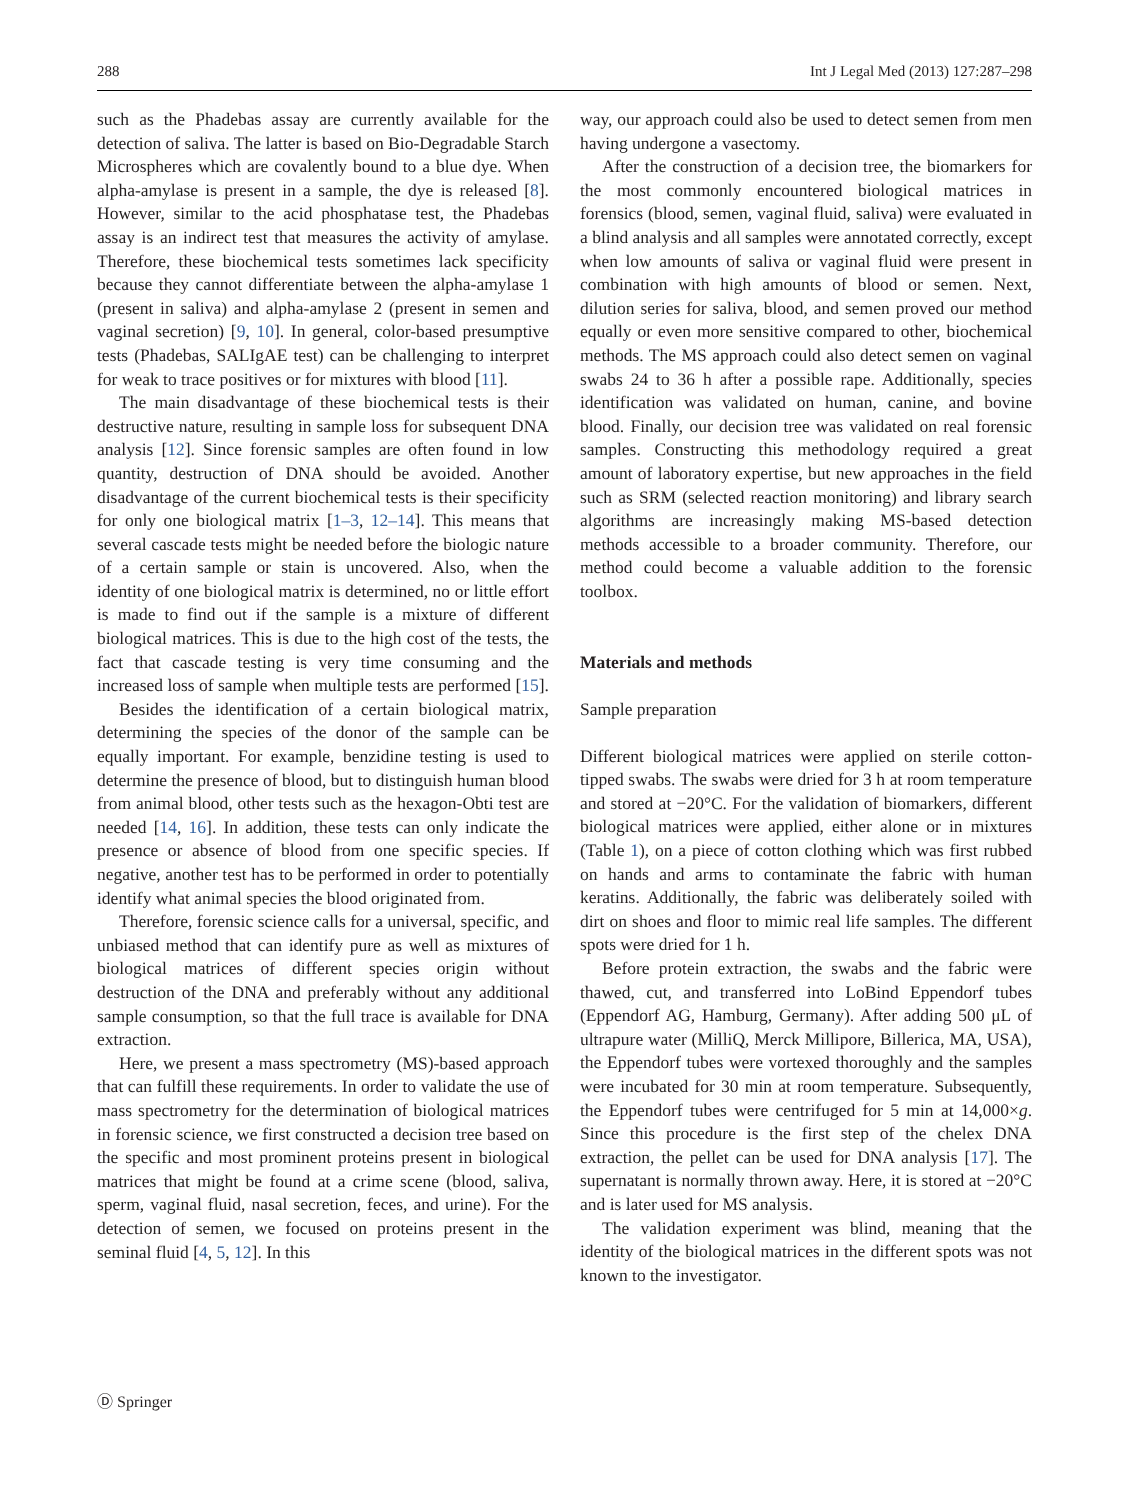288 Int J Legal Med (2013) 127:287–298
such as the Phadebas assay are currently available for the detection of saliva. The latter is based on Bio-Degradable Starch Microspheres which are covalently bound to a blue dye. When alpha-amylase is present in a sample, the dye is released [8]. However, similar to the acid phosphatase test, the Phadebas assay is an indirect test that measures the activity of amylase. Therefore, these biochemical tests sometimes lack specificity because they cannot differentiate between the alpha-amylase 1 (present in saliva) and alpha-amylase 2 (present in semen and vaginal secretion) [9, 10]. In general, color-based presumptive tests (Phadebas, SALIgAE test) can be challenging to interpret for weak to trace positives or for mixtures with blood [11].
The main disadvantage of these biochemical tests is their destructive nature, resulting in sample loss for subsequent DNA analysis [12]. Since forensic samples are often found in low quantity, destruction of DNA should be avoided. Another disadvantage of the current biochemical tests is their specificity for only one biological matrix [1–3, 12–14]. This means that several cascade tests might be needed before the biologic nature of a certain sample or stain is uncovered. Also, when the identity of one biological matrix is determined, no or little effort is made to find out if the sample is a mixture of different biological matrices. This is due to the high cost of the tests, the fact that cascade testing is very time consuming and the increased loss of sample when multiple tests are performed [15].
Besides the identification of a certain biological matrix, determining the species of the donor of the sample can be equally important. For example, benzidine testing is used to determine the presence of blood, but to distinguish human blood from animal blood, other tests such as the hexagon-Obti test are needed [14, 16]. In addition, these tests can only indicate the presence or absence of blood from one specific species. If negative, another test has to be performed in order to potentially identify what animal species the blood originated from.
Therefore, forensic science calls for a universal, specific, and unbiased method that can identify pure as well as mixtures of biological matrices of different species origin without destruction of the DNA and preferably without any additional sample consumption, so that the full trace is available for DNA extraction.
Here, we present a mass spectrometry (MS)-based approach that can fulfill these requirements. In order to validate the use of mass spectrometry for the determination of biological matrices in forensic science, we first constructed a decision tree based on the specific and most prominent proteins present in biological matrices that might be found at a crime scene (blood, saliva, sperm, vaginal fluid, nasal secretion, feces, and urine). For the detection of semen, we focused on proteins present in the seminal fluid [4, 5, 12]. In this
way, our approach could also be used to detect semen from men having undergone a vasectomy.
After the construction of a decision tree, the biomarkers for the most commonly encountered biological matrices in forensics (blood, semen, vaginal fluid, saliva) were evaluated in a blind analysis and all samples were annotated correctly, except when low amounts of saliva or vaginal fluid were present in combination with high amounts of blood or semen. Next, dilution series for saliva, blood, and semen proved our method equally or even more sensitive compared to other, biochemical methods. The MS approach could also detect semen on vaginal swabs 24 to 36 h after a possible rape. Additionally, species identification was validated on human, canine, and bovine blood. Finally, our decision tree was validated on real forensic samples. Constructing this methodology required a great amount of laboratory expertise, but new approaches in the field such as SRM (selected reaction monitoring) and library search algorithms are increasingly making MS-based detection methods accessible to a broader community. Therefore, our method could become a valuable addition to the forensic toolbox.
Materials and methods
Sample preparation
Different biological matrices were applied on sterile cotton-tipped swabs. The swabs were dried for 3 h at room temperature and stored at −20°C. For the validation of biomarkers, different biological matrices were applied, either alone or in mixtures (Table 1), on a piece of cotton clothing which was first rubbed on hands and arms to contaminate the fabric with human keratins. Additionally, the fabric was deliberately soiled with dirt on shoes and floor to mimic real life samples. The different spots were dried for 1 h.
Before protein extraction, the swabs and the fabric were thawed, cut, and transferred into LoBind Eppendorf tubes (Eppendorf AG, Hamburg, Germany). After adding 500 μL of ultrapure water (MilliQ, Merck Millipore, Billerica, MA, USA), the Eppendorf tubes were vortexed thoroughly and the samples were incubated for 30 min at room temperature. Subsequently, the Eppendorf tubes were centrifuged for 5 min at 14,000×g. Since this procedure is the first step of the chelex DNA extraction, the pellet can be used for DNA analysis [17]. The supernatant is normally thrown away. Here, it is stored at −20°C and is later used for MS analysis.
The validation experiment was blind, meaning that the identity of the biological matrices in the different spots was not known to the investigator.
Ⓓ Springer